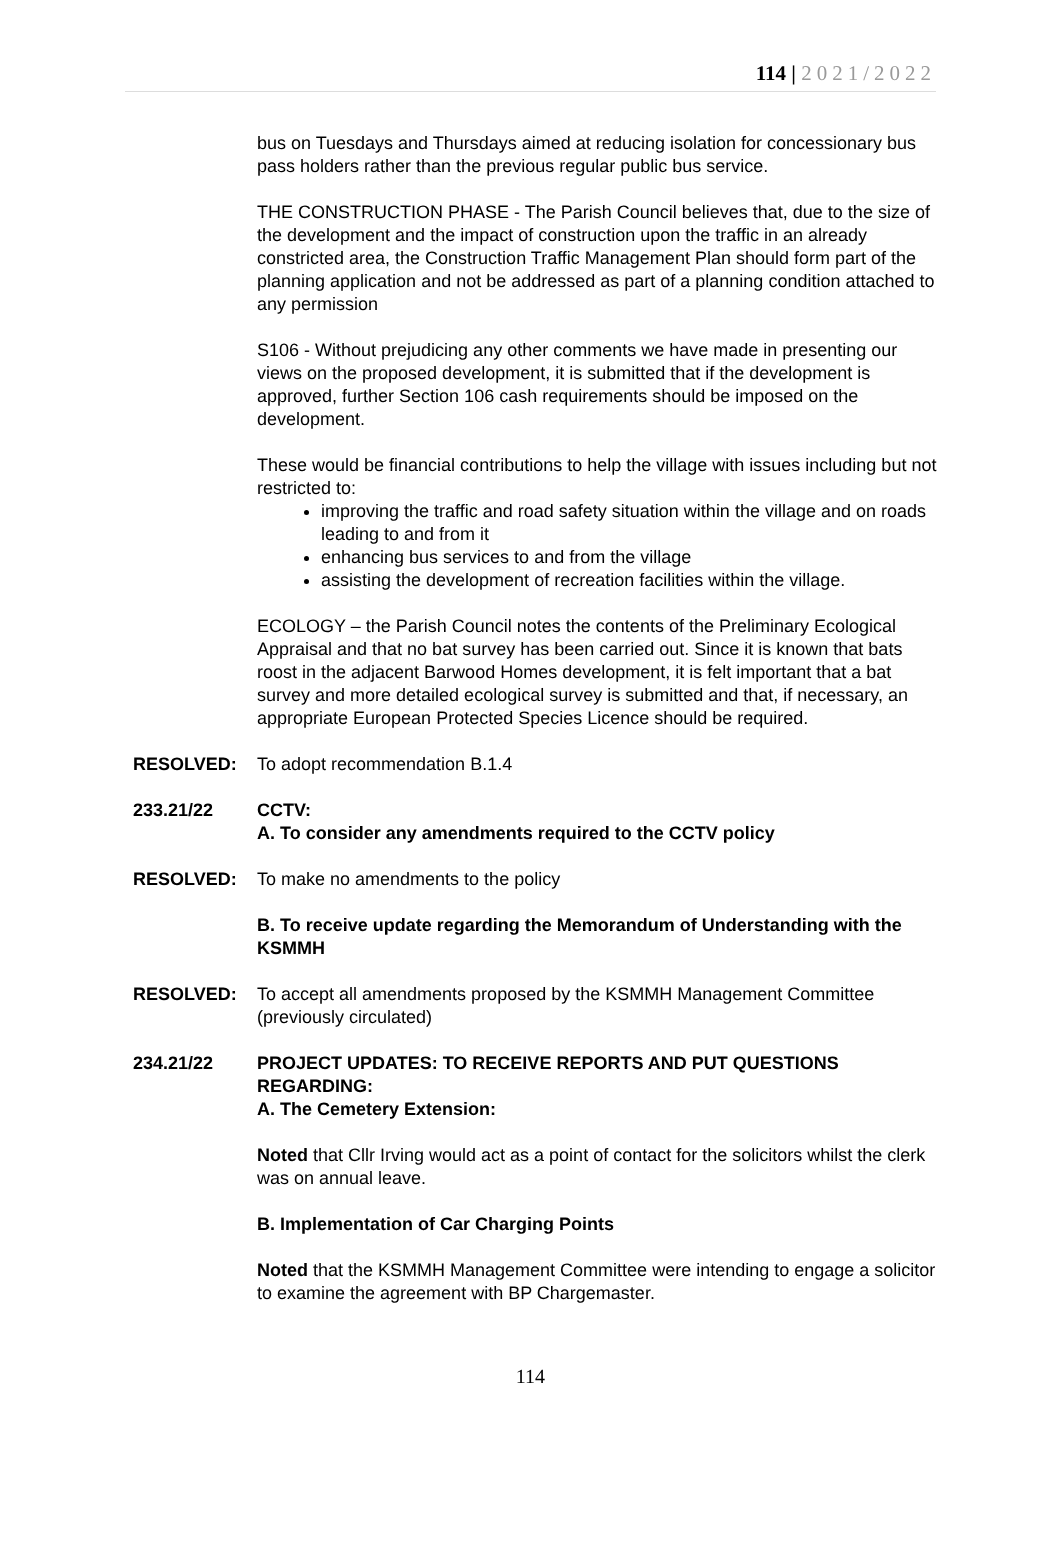114 | 2021/2022
bus on Tuesdays and Thursdays aimed at reducing isolation for concessionary bus pass holders rather than the previous regular public bus service.
THE CONSTRUCTION PHASE - The Parish Council believes that, due to the size of the development and the impact of construction upon the traffic in an already constricted area, the Construction Traffic Management Plan should form part of the planning application and not be addressed as part of a planning condition attached to any permission
S106 - Without prejudicing any other comments we have made in presenting our views on the proposed development, it is submitted that if the development is approved, further Section 106 cash requirements should be imposed on the development.
These would be financial contributions to help the village with issues including but not restricted to:
improving the traffic and road safety situation within the village and on roads leading to and from it
enhancing bus services to and from the village
assisting the development of recreation facilities within the village.
ECOLOGY – the Parish Council notes the contents of the Preliminary Ecological Appraisal and that no bat survey has been carried out. Since it is known that bats roost in the adjacent Barwood Homes development, it is felt important that a bat survey and more detailed ecological survey is submitted and that, if necessary, an appropriate European Protected Species Licence should be required.
RESOLVED: To adopt recommendation B.1.4
233.21/22 CCTV:
A. To consider any amendments required to the CCTV policy
RESOLVED: To make no amendments to the policy
B. To receive update regarding the Memorandum of Understanding with the KSMMH
RESOLVED: To accept all amendments proposed by the KSMMH Management Committee (previously circulated)
234.21/22 PROJECT UPDATES: TO RECEIVE REPORTS AND PUT QUESTIONS REGARDING:
A. The Cemetery Extension:
Noted that Cllr Irving would act as a point of contact for the solicitors whilst the clerk was on annual leave.
B. Implementation of Car Charging Points
Noted that the KSMMH Management Committee were intending to engage a solicitor to examine the agreement with BP Chargemaster.
114